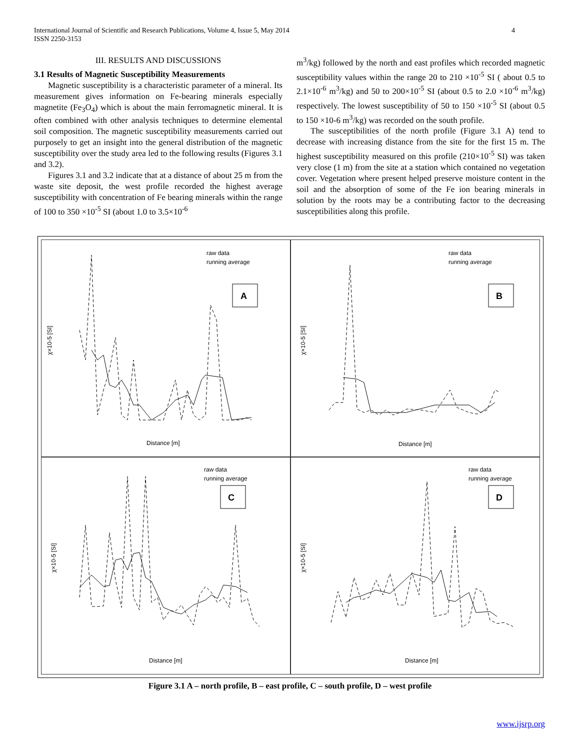4 International Journal of Scientific and Research Publications, Volume 4, Issue 5, May 2014
ISSN 2250-3153
III. RESULTS AND DISCUSSIONS
3.1 Results of Magnetic Susceptibility Measurements
Magnetic susceptibility is a characteristic parameter of a mineral. Its measurement gives information on Fe-bearing minerals especially magnetite (Fe<sub>3</sub>O<sub>4</sub>) which is about the main ferromagnetic mineral. It is often combined with other analysis techniques to determine elemental soil composition. The magnetic susceptibility measurements carried out purposely to get an insight into the general distribution of the magnetic susceptibility over the study area led to the following results (Figures 3.1 and 3.2).
Figures 3.1 and 3.2 indicate that at a distance of about 25 m from the waste site deposit, the west profile recorded the highest average susceptibility with concentration of Fe bearing minerals within the range of 100 to 350 ×10<sup>-5</sup> SI (about 1.0 to 3.5×10<sup>-6</sup>
m<sup>3</sup>/kg) followed by the north and east profiles which recorded magnetic susceptibility values within the range 20 to 210 ×10<sup>-5</sup> SI ( about 0.5 to 2.1×10<sup>-6</sup> m<sup>3</sup>/kg) and 50 to 200×10<sup>-5</sup> SI (about 0.5 to 2.0 ×10<sup>-6</sup> m<sup>3</sup>/kg) respectively. The lowest susceptibility of 50 to 150 ×10<sup>-5</sup> SI (about 0.5 to 150 ×10-6 m<sup>3</sup>/kg) was recorded on the south profile.
The susceptibilities of the north profile (Figure 3.1 A) tend to decrease with increasing distance from the site for the first 15 m. The highest susceptibility measured on this profile (210×10<sup>-5</sup> SI) was taken very close (1 m) from the site at a station which contained no vegetation cover. Vegetation where present helped preserve moisture content in the soil and the absorption of some of the Fe ion bearing minerals in solution by the roots may be a contributing factor to the decreasing susceptibilities along this profile.
raw data
running average
A
Distance [m]
χ×10-5 [SI]
raw data
running average
B
Distance [m]
χ×10-5 [SI]
raw data
running average
C
Distance [m]
χ×10-5 [SI]
raw data
running average
D
Distance [m]
χ×10-5 [SI]
Figure 3.1 A – north profile, B – east profile, C – south profile, D – west profile
www.ijsrp.org